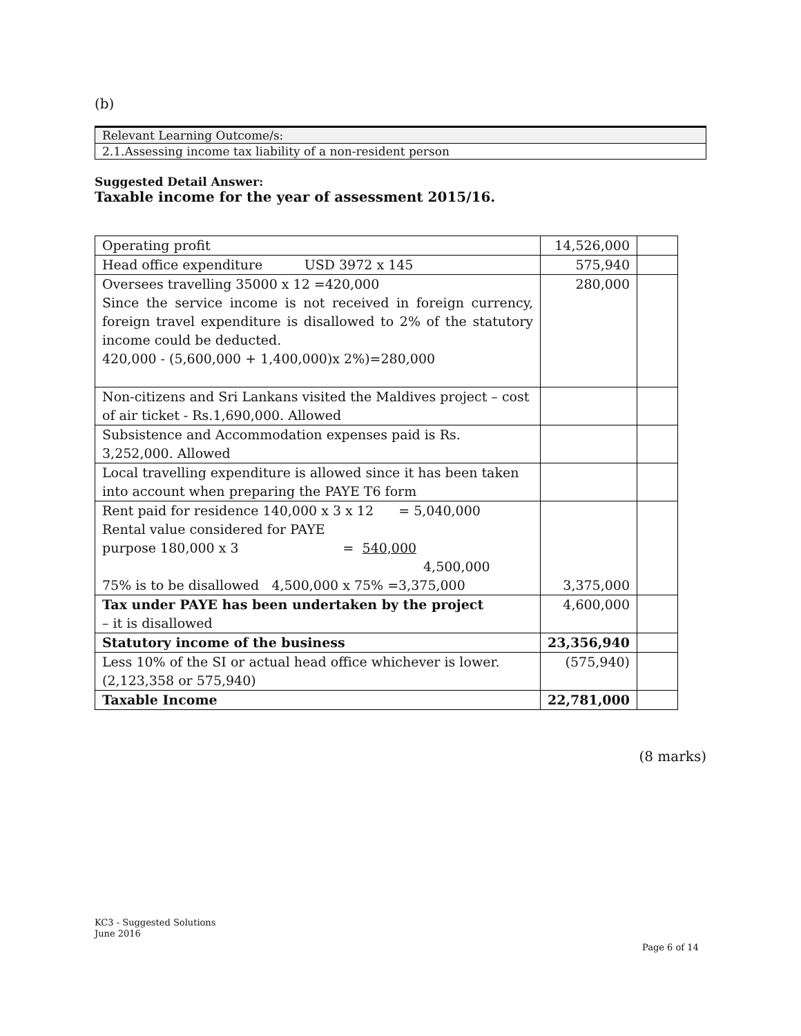(b)
| Relevant Learning Outcome/s: |
| 2.1.Assessing income tax liability of a non-resident person |
Suggested Detail Answer:
Taxable income for the year of assessment 2015/16.
| Operating profit | 14,526,000 | |
| Head office expenditure USD 3972 x 145 | 575,940 | |
| Oversees travelling 35000 x 12 =420,000 Since the service income is not received in foreign currency, foreign travel expenditure is disallowed to 2% of the statutory income could be deducted. 420,000 - (5,600,000 + 1,400,000)x 2%)=280,000 | 280,000 | |
| Non-citizens and Sri Lankans visited the Maldives project – cost of air ticket - Rs.1,690,000. Allowed | | |
| Subsistence and Accommodation expenses paid is Rs. 3,252,000. Allowed | | |
| Local travelling expenditure is allowed since it has been taken into account when preparing the PAYE T6 form | | |
| Rent paid for residence 140,000 x 3 x 12 = 5,040,000 Rental value considered for PAYE purpose 180,000 x 3 = 540,000 4,500,000 75% is to be disallowed 4,500,000 x 75% =3,375,000 | 3,375,000 | |
| Tax under PAYE has been undertaken by the project – it is disallowed | 4,600,000 | |
| Statutory income of the business | 23,356,940 | |
| Less 10% of the SI or actual head office whichever is lower. (2,123,358 or 575,940) | (575,940) | |
| Taxable Income | 22,781,000 | |
(8 marks)
KC3 - Suggested Solutions
June 2016
Page 6 of 14